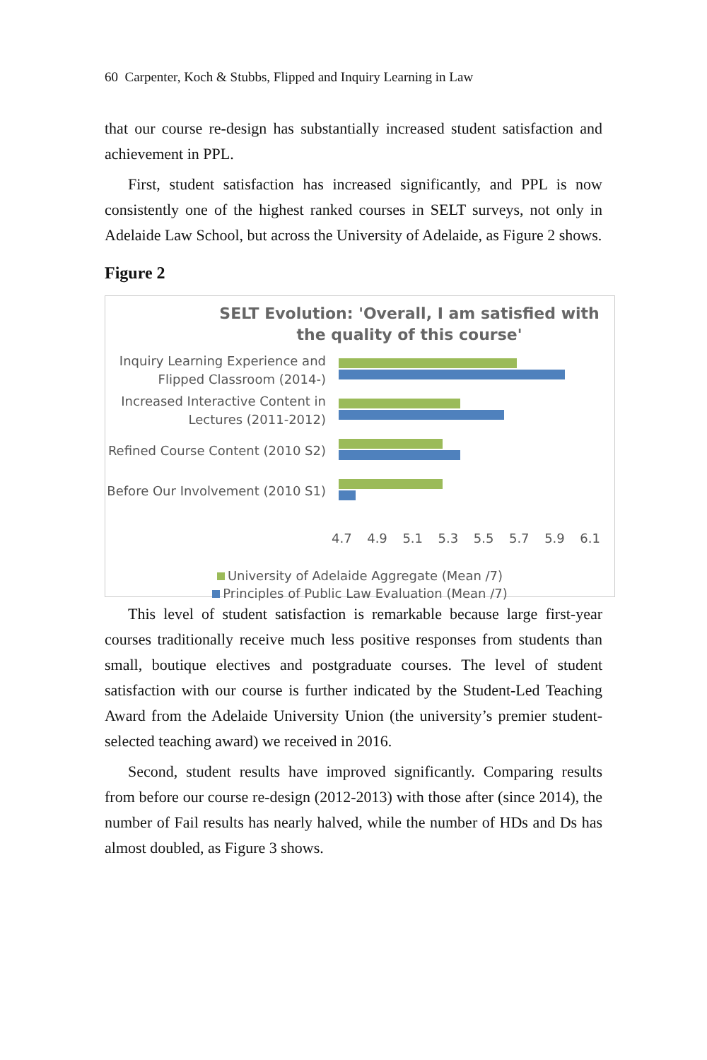60 Carpenter, Koch & Stubbs, Flipped and Inquiry Learning in Law
that our course re-design has substantially increased student satisfaction and achievement in PPL.
First, student satisfaction has increased significantly, and PPL is now consistently one of the highest ranked courses in SELT surveys, not only in Adelaide Law School, but across the University of Adelaide, as Figure 2 shows.
Figure 2
SELT Evolution: 'Overall, I am satisfied with the quality of this course'
Inquiry Learning Experience and Flipped Classroom (2014-)
Increased Interactive Content in Lectures (2011-2012)
Refined Course Content (2010 S2)
Before Our Involvement (2010 S1)
4.7 4.9 5.1 5.3 5.5 5.7 5.9 6.1
University of Adelaide Aggregate (Mean /7)
Principles of Public Law Evaluation (Mean /7)
This level of student satisfaction is remarkable because large first-year courses traditionally receive much less positive responses from students than small, boutique electives and postgraduate courses. The level of student satisfaction with our course is further indicated by the Student-Led Teaching Award from the Adelaide University Union (the university’s premier student-selected teaching award) we received in 2016.
Second, student results have improved significantly. Comparing results from before our course re-design (2012-2013) with those after (since 2014), the number of Fail results has nearly halved, while the number of HDs and Ds has almost doubled, as Figure 3 shows.